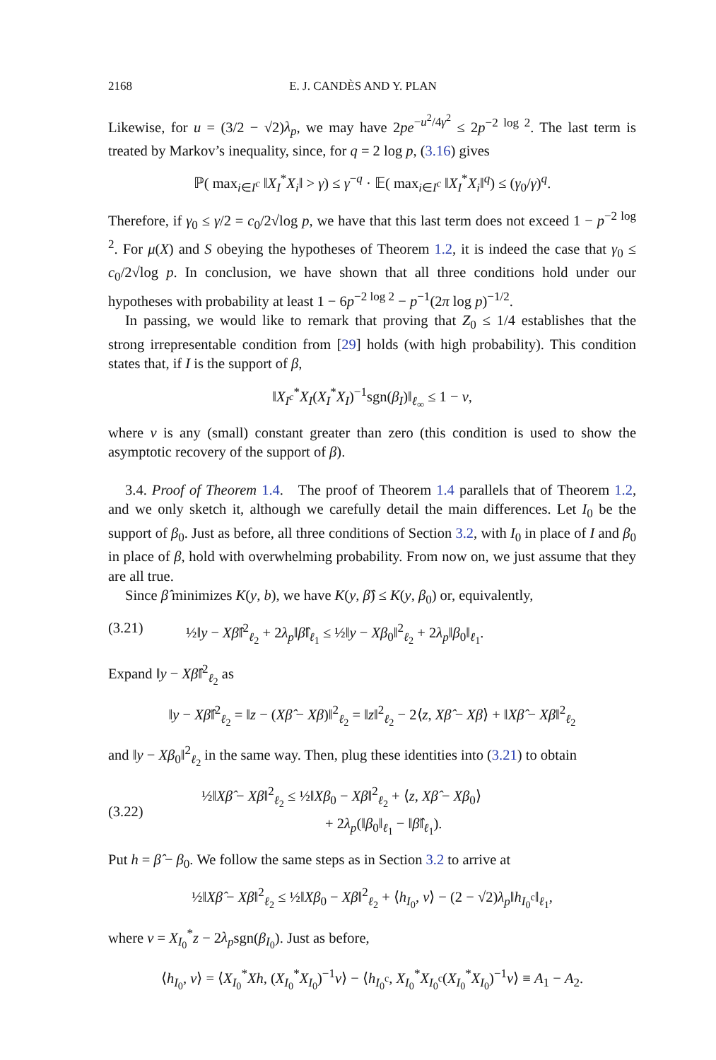2168 E. J. CANDÈS AND Y. PLAN
Likewise, for u = (3/2 − √2)λ<sub>p</sub>, we may have 2pe<sup>−u<sup>2</sup>/4γ<sup>2</sup></sup> ≤ 2p<sup>−2 log 2</sup>. The last term is treated by Markov’s inequality, since, for q = 2 log p, (3.16) gives
ℙ( max<sub>i∈I<sup>c</sup></sub> ‖X<sub>I</sub><sup>*</sup>X<sub>i</sub>‖ > γ) ≤ γ<sup>−q</sup> · 𝔼( max<sub>i∈I<sup>c</sup></sub> ‖X<sub>I</sub><sup>*</sup>X<sub>i</sub>‖<sup>q</sup>) ≤ (γ<sub>0</sub>/γ)<sup>q</sup>.
Therefore, if γ<sub>0</sub> ≤ γ/2 = c<sub>0</sub>/2√log p, we have that this last term does not exceed 1 − p<sup>−2 log 2</sup>. For μ(X) and S obeying the hypotheses of Theorem 1.2, it is indeed the case that γ<sub>0</sub> ≤ c<sub>0</sub>/2√log p. In conclusion, we have shown that all three conditions hold under our hypotheses with probability at least 1 − 6p<sup>−2 log 2</sup> − p<sup>−1</sup>(2π log p)<sup>−1/2</sup>.
In passing, we would like to remark that proving that Z<sub>0</sub> ≤ 1/4 establishes that the strong irrepresentable condition from [29] holds (with high probability). This condition states that, if I is the support of β,
‖X<sub>I<sup>c</sup></sub><sup>*</sup>X<sub>I</sub>(X<sub>I</sub><sup>*</sup>X<sub>I</sub>)<sup>−1</sup>sgn(β<sub>I</sub>)‖<sub>ℓ<sub>∞</sub></sub> ≤ 1 − ν,
where ν is any (small) constant greater than zero (this condition is used to show the asymptotic recovery of the support of β).
3.4. Proof of Theorem 1.4. The proof of Theorem 1.4 parallels that of Theorem 1.2, and we only sketch it, although we carefully detail the main differences. Let I<sub>0</sub> be the support of β<sub>0</sub>. Just as before, all three conditions of Section 3.2, with I<sub>0</sub> in place of I and β<sub>0</sub> in place of β, hold with overwhelming probability. From now on, we just assume that they are all true.
Since β̂ minimizes K(y, b), we have K(y, β̂) ≤ K(y, β<sub>0</sub>) or, equivalently,
(3.21) ½‖y − Xβ̂‖<sup>2</sup><sub>ℓ<sub>2</sub></sub> + 2λ<sub>p</sub>‖β̂‖<sub>ℓ<sub>1</sub></sub> ≤ ½‖y − Xβ<sub>0</sub>‖<sup>2</sup><sub>ℓ<sub>2</sub></sub> + 2λ<sub>p</sub>‖β<sub>0</sub>‖<sub>ℓ<sub>1</sub></sub>.
Expand ‖y − Xβ̂‖<sup>2</sup><sub>ℓ<sub>2</sub></sub> as
‖y − Xβ̂‖<sup>2</sup><sub>ℓ<sub>2</sub></sub> = ‖z − (Xβ̂ − Xβ)‖<sup>2</sup><sub>ℓ<sub>2</sub></sub> = ‖z‖<sup>2</sup><sub>ℓ<sub>2</sub></sub> − 2⟨z, Xβ̂ − Xβ⟩ + ‖Xβ̂ − Xβ‖<sup>2</sup><sub>ℓ<sub>2</sub></sub>
and ‖y − Xβ<sub>0</sub>‖<sup>2</sup><sub>ℓ<sub>2</sub></sub> in the same way. Then, plug these identities into (3.21) to obtain
(3.22) ½‖Xβ̂ − Xβ‖<sup>2</sup><sub>ℓ<sub>2</sub></sub> ≤ ½‖Xβ<sub>0</sub> − Xβ‖<sup>2</sup><sub>ℓ<sub>2</sub></sub> + ⟨z, Xβ̂ − Xβ<sub>0</sub>⟩
+ 2λ<sub>p</sub>(‖β<sub>0</sub>‖<sub>ℓ<sub>1</sub></sub> − ‖β̂‖<sub>ℓ<sub>1</sub></sub>).
Put h = β̂ − β<sub>0</sub>. We follow the same steps as in Section 3.2 to arrive at
½‖Xβ̂ − Xβ‖<sup>2</sup><sub>ℓ<sub>2</sub></sub> ≤ ½‖Xβ<sub>0</sub> − Xβ‖<sup>2</sup><sub>ℓ<sub>2</sub></sub> + ⟨h<sub>I<sub>0</sub></sub>, v⟩ − (2 − √2)λ<sub>p</sub>‖h<sub>I<sub>0</sub><sup>c</sup></sub>‖<sub>ℓ<sub>1</sub></sub>,
where v = X<sub>I<sub>0</sub></sub><sup>*</sup>z − 2λ<sub>p</sub>sgn(β<sub>I<sub>0</sub></sub>). Just as before,
⟨h<sub>I<sub>0</sub></sub>, v⟩ = ⟨X<sub>I<sub>0</sub></sub><sup>*</sup>Xh, (X<sub>I<sub>0</sub></sub><sup>*</sup>X<sub>I<sub>0</sub></sub>)<sup>−1</sup>v⟩ − ⟨h<sub>I<sub>0</sub><sup>c</sup></sub>, X<sub>I<sub>0</sub></sub><sup>*</sup>X<sub>I<sub>0</sub><sup>c</sup></sub>(X<sub>I<sub>0</sub></sub><sup>*</sup>X<sub>I<sub>0</sub></sub>)<sup>−1</sup>v⟩ ≡ A<sub>1</sub> − A<sub>2</sub>.